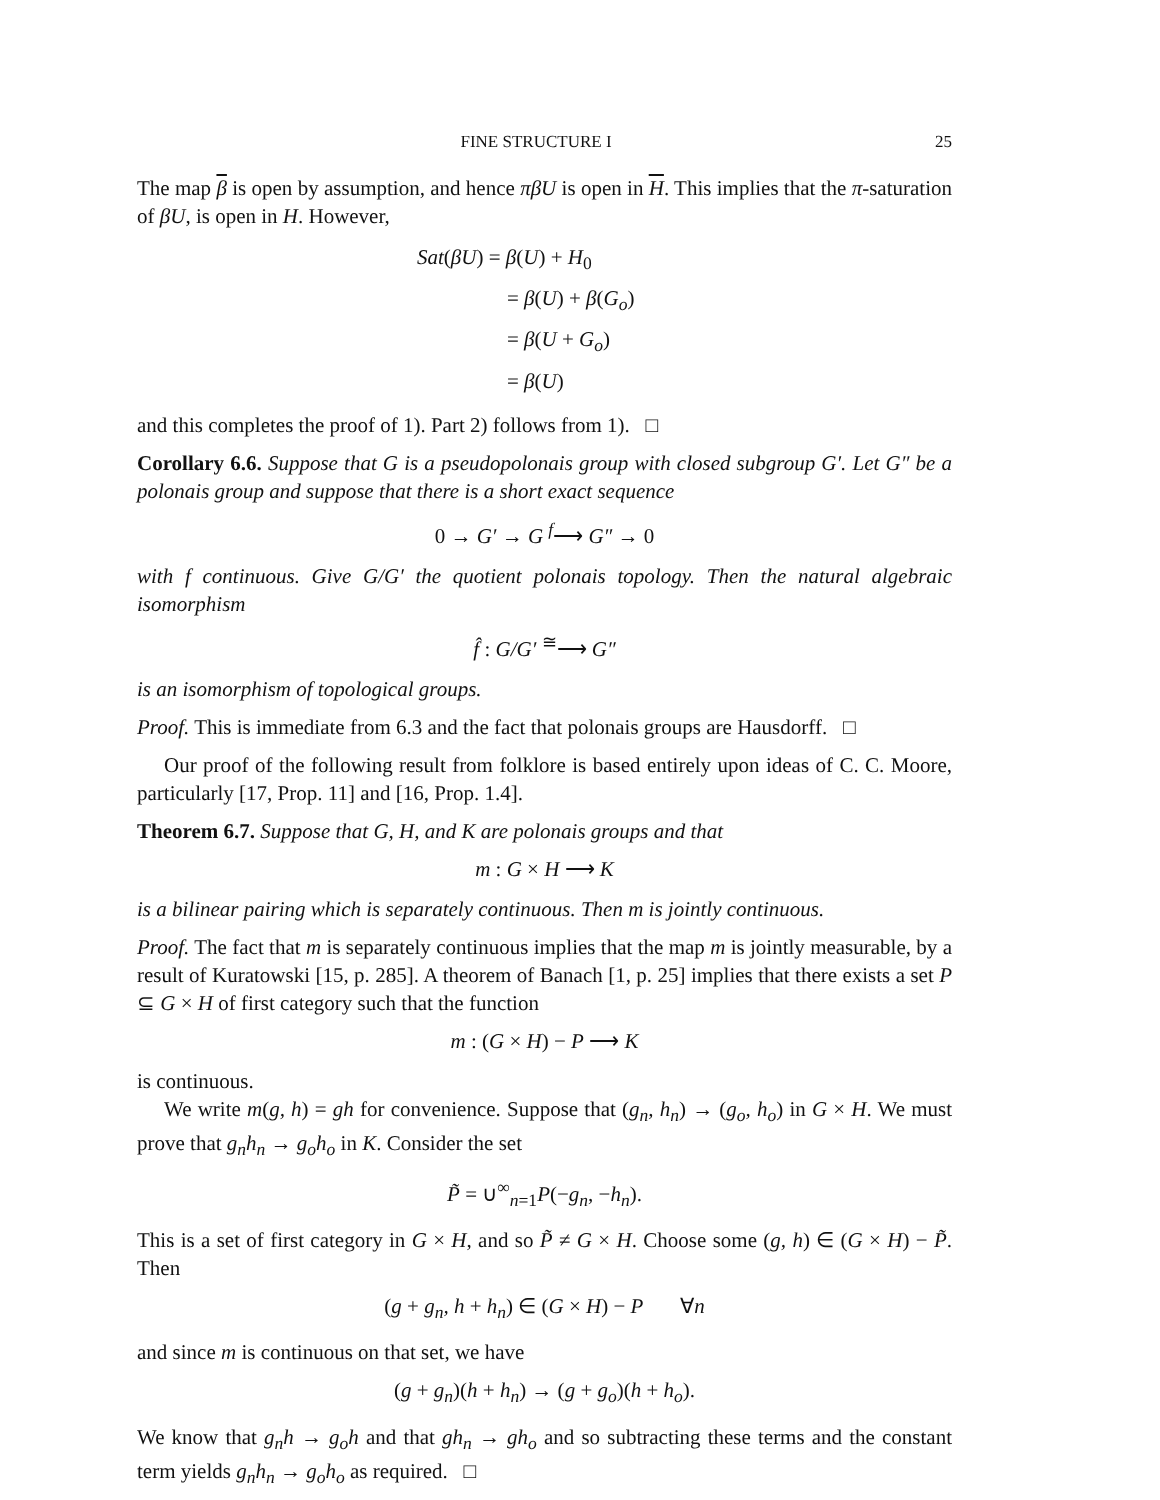FINE STRUCTURE I 25
The map β is open by assumption, and hence πβU is open in H. This implies that the π-saturation of βU, is open in H. However,
Sat(βU) = β(U) + H<sub>0</sub>
= β(U) + β(G<sub>o</sub>)
= β(U + G<sub>o</sub>)
= β(U)
and this completes the proof of 1). Part 2) follows from 1). □
Corollary 6.6. Suppose that G is a pseudopolonais group with closed subgroup G′. Let G″ be a polonais group and suppose that there is a short exact sequence
0 → G′ → G <sup>f</sup>⟶ G″ → 0
with f continuous. Give G/G′ the quotient polonais topology. Then the natural algebraic isomorphism
f̂ : G/G′ <sup>≅</sup>⟶ G″
is an isomorphism of topological groups.
Proof. This is immediate from 6.3 and the fact that polonais groups are Hausdorff. □
Our proof of the following result from folklore is based entirely upon ideas of C. C. Moore, particularly [17, Prop. 11] and [16, Prop. 1.4].
Theorem 6.7. Suppose that G, H, and K are polonais groups and that
m : G × H ⟶ K
is a bilinear pairing which is separately continuous. Then m is jointly continuous.
Proof. The fact that m is separately continuous implies that the map m is jointly measurable, by a result of Kuratowski [15, p. 285]. A theorem of Banach [1, p. 25] implies that there exists a set P ⊆ G × H of first category such that the function
m : (G × H) − P ⟶ K
is continuous.
We write m(g, h) = gh for convenience. Suppose that (g<sub>n</sub>, h<sub>n</sub>) → (g<sub>o</sub>, h<sub>o</sub>) in G × H. We must prove that g<sub>n</sub>h<sub>n</sub> → g<sub>o</sub>h<sub>o</sub> in K. Consider the set
P̃ = ∪<sup>∞</sup><sub>n=1</sub>P(−g<sub>n</sub>, −h<sub>n</sub>).
This is a set of first category in G × H, and so P̃ ≠ G × H. Choose some (g, h) ∈ (G × H) − P̃. Then
(g + g<sub>n</sub>, h + h<sub>n</sub>) ∈ (G × H) − P ∀n
and since m is continuous on that set, we have
(g + g<sub>n</sub>)(h + h<sub>n</sub>) → (g + g<sub>o</sub>)(h + h<sub>o</sub>).
We know that g<sub>n</sub>h → g<sub>o</sub>h and that gh<sub>n</sub> → gh<sub>o</sub> and so subtracting these terms and the constant term yields g<sub>n</sub>h<sub>n</sub> → g<sub>o</sub>h<sub>o</sub> as required. □